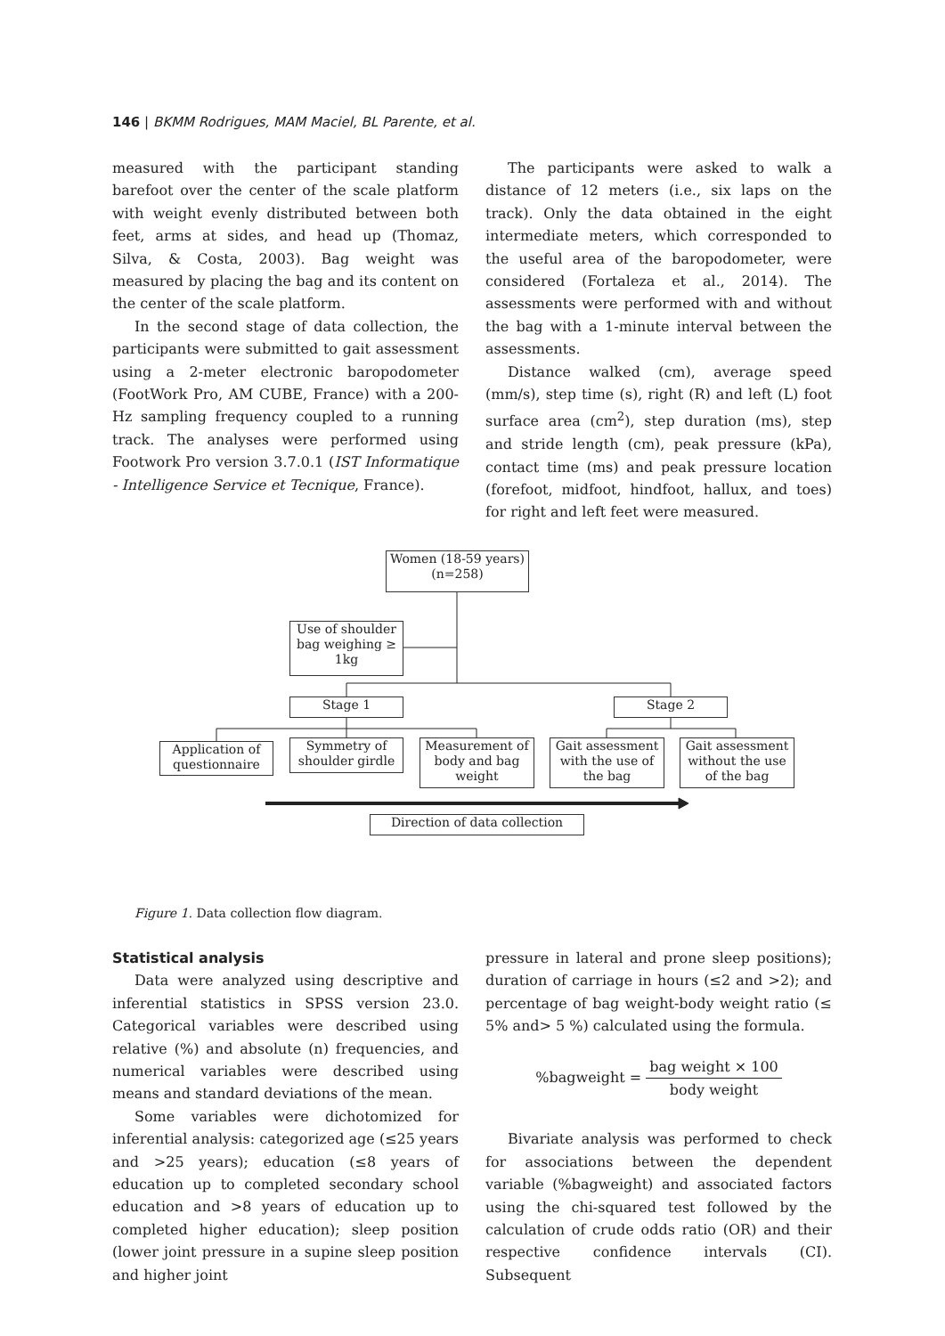146 | BKMM Rodrigues, MAM Maciel, BL Parente, et al.
measured with the participant standing barefoot over the center of the scale platform with weight evenly distributed between both feet, arms at sides, and head up (Thomaz, Silva, & Costa, 2003). Bag weight was measured by placing the bag and its content on the center of the scale platform.
In the second stage of data collection, the participants were submitted to gait assessment using a 2-meter electronic baropodometer (FootWork Pro, AM CUBE, France) with a 200-Hz sampling frequency coupled to a running track. The analyses were performed using Footwork Pro version 3.7.0.1 (IST Informatique - Intelligence Service et Tecnique, France).
The participants were asked to walk a distance of 12 meters (i.e., six laps on the track). Only the data obtained in the eight intermediate meters, which corresponded to the useful area of the baropodometer, were considered (Fortaleza et al., 2014). The assessments were performed with and without the bag with a 1-minute interval between the assessments.
Distance walked (cm), average speed (mm/s), step time (s), right (R) and left (L) foot surface area (cm<sup>2</sup>), step duration (ms), step and stride length (cm), peak pressure (kPa), contact time (ms) and peak pressure location (forefoot, midfoot, hindfoot, hallux, and toes) for right and left feet were measured.
Women (18-59 years)
(n=258)
Use of shoulder bag weighing ≥ 1kg
Stage 1 Stage 2
Application of questionnaire
Symmetry of shoulder girdle
Measurement of body and bag weight
Gait assessment with the use of the bag
Gait assessment without the use of the bag
Direction of data collection
Figure 1. Data collection flow diagram.
Statistical analysis
Data were analyzed using descriptive and inferential statistics in SPSS version 23.0. Categorical variables were described using relative (%) and absolute (n) frequencies, and numerical variables were described using means and standard deviations of the mean.
Some variables were dichotomized for inferential analysis: categorized age (≤25 years and >25 years); education (≤8 years of education up to completed secondary school education and >8 years of education up to completed higher education); sleep position (lower joint pressure in a supine sleep position and higher joint
pressure in lateral and prone sleep positions); duration of carriage in hours (≤2 and >2); and percentage of bag weight-body weight ratio (≤ 5% and> 5 %) calculated using the formula.
%bagweight = bag weight × 100 body weight
Bivariate analysis was performed to check for associations between the dependent variable (%bagweight) and associated factors using the chi-squared test followed by the calculation of crude odds ratio (OR) and their respective confidence intervals (CI). Subsequent